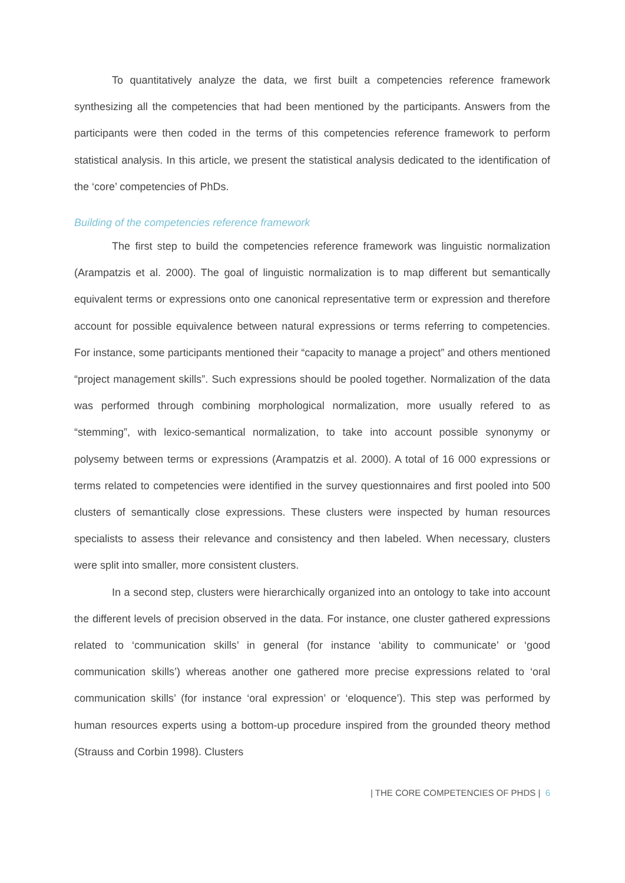To quantitatively analyze the data, we first built a competencies reference framework synthesizing all the competencies that had been mentioned by the participants. Answers from the participants were then coded in the terms of this competencies reference framework to perform statistical analysis. In this article, we present the statistical analysis dedicated to the identification of the ‘core’ competencies of PhDs.
Building of the competencies reference framework
The first step to build the competencies reference framework was linguistic normalization (Arampatzis et al. 2000). The goal of linguistic normalization is to map different but semantically equivalent terms or expressions onto one canonical representative term or expression and therefore account for possible equivalence between natural expressions or terms referring to competencies. For instance, some participants mentioned their “capacity to manage a project” and others mentioned “project management skills”. Such expressions should be pooled together. Normalization of the data was performed through combining morphological normalization, more usually refered to as “stemming”, with lexico-semantical normalization, to take into account possible synonymy or polysemy between terms or expressions (Arampatzis et al. 2000). A total of 16 000 expressions or terms related to competencies were identified in the survey questionnaires and first pooled into 500 clusters of semantically close expressions. These clusters were inspected by human resources specialists to assess their relevance and consistency and then labeled. When necessary, clusters were split into smaller, more consistent clusters.
In a second step, clusters were hierarchically organized into an ontology to take into account the different levels of precision observed in the data. For instance, one cluster gathered expressions related to ‘communication skills’ in general (for instance ‘ability to communicate’ or ‘good communication skills’) whereas another one gathered more precise expressions related to ‘oral communication skills’ (for instance ‘oral expression’ or ‘eloquence’). This step was performed by human resources experts using a bottom-up procedure inspired from the grounded theory method (Strauss and Corbin 1998). Clusters
| THE CORE COMPETENCIES OF PHDS | 6